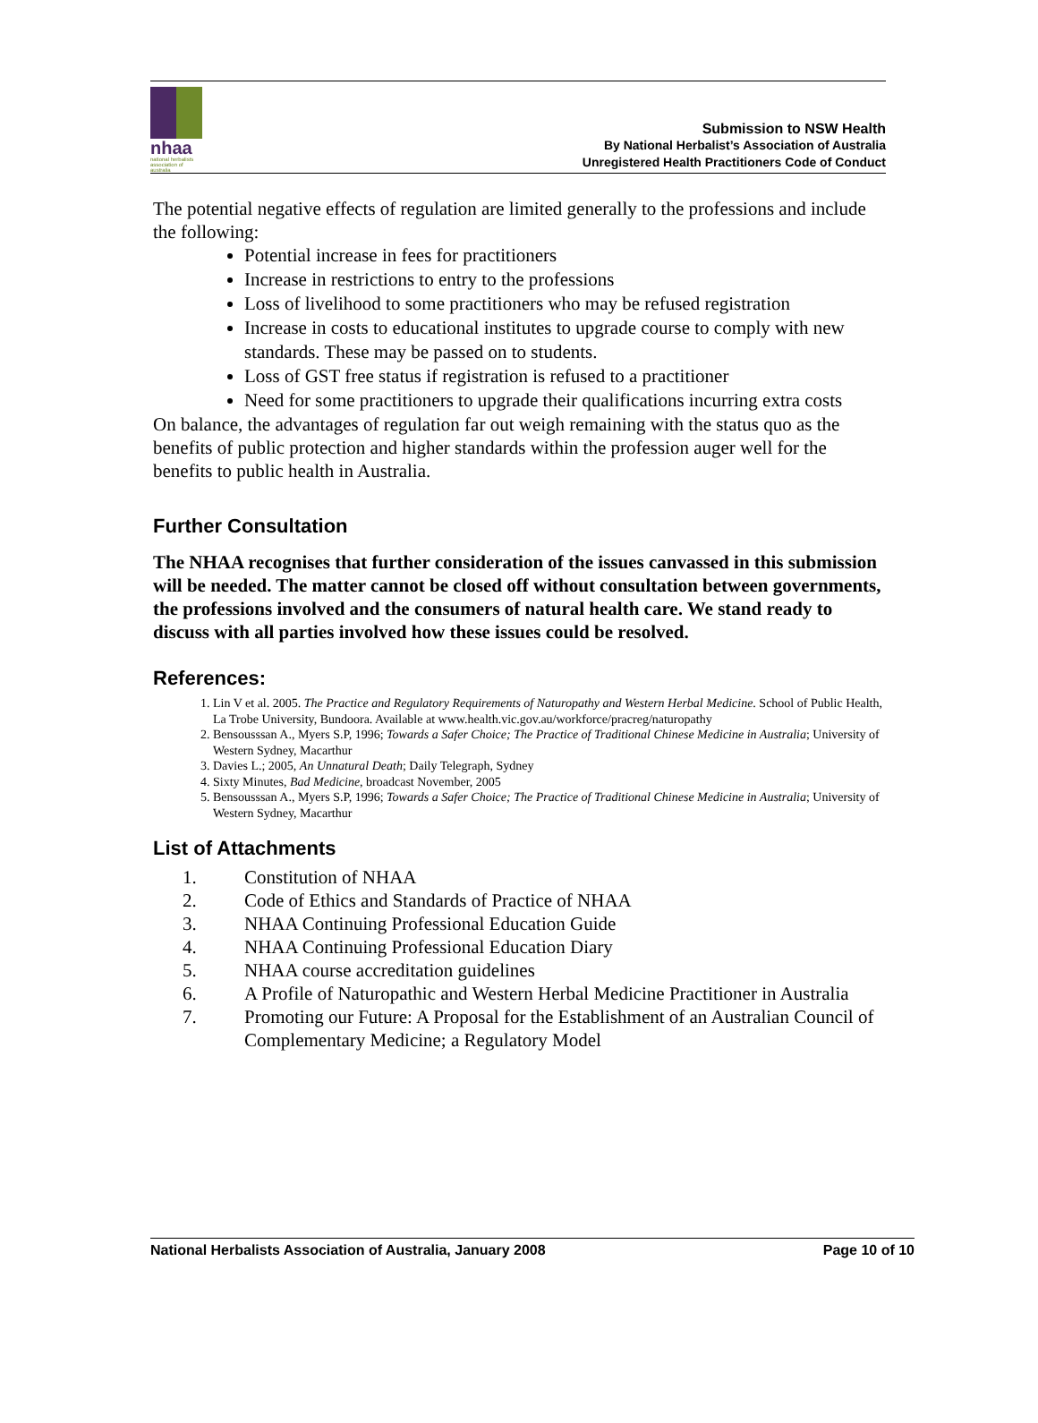nhaa
national herbalists association of australia
Submission to NSW Health
By National Herbalist’s Association of Australia
Unregistered Health Practitioners Code of Conduct
The potential negative effects of regulation are limited generally to the professions and include the following:
Potential increase in fees for practitioners
Increase in restrictions to entry to the professions
Loss of livelihood to some practitioners who may be refused registration
Increase in costs to educational institutes to upgrade course to comply with new standards. These may be passed on to students.
Loss of GST free status if registration is refused to a practitioner
Need for some practitioners to upgrade their qualifications incurring extra costs
On balance, the advantages of regulation far out weigh remaining with the status quo as the benefits of public protection and higher standards within the profession auger well for the benefits to public health in Australia.
Further Consultation
The NHAA recognises that further consideration of the issues canvassed in this submission will be needed. The matter cannot be closed off without consultation between governments, the professions involved and the consumers of natural health care. We stand ready to discuss with all parties involved how these issues could be resolved.
References:
1. Lin V et al. 2005. The Practice and Regulatory Requirements of Naturopathy and Western Herbal Medicine. School of Public Health, La Trobe University, Bundoora. Available at www.health.vic.gov.au/workforce/pracreg/naturopathy
2. Bensousssan A., Myers S.P, 1996; Towards a Safer Choice; The Practice of Traditional Chinese Medicine in Australia; University of Western Sydney, Macarthur
3. Davies L.; 2005, An Unnatural Death; Daily Telegraph, Sydney
4. Sixty Minutes, Bad Medicine, broadcast November, 2005
5. Bensousssan A., Myers S.P, 1996; Towards a Safer Choice; The Practice of Traditional Chinese Medicine in Australia; University of Western Sydney, Macarthur
List of Attachments
1. Constitution of NHAA
2. Code of Ethics and Standards of Practice of NHAA
3. NHAA Continuing Professional Education Guide
4. NHAA Continuing Professional Education Diary
5. NHAA course accreditation guidelines
6. A Profile of Naturopathic and Western Herbal Medicine Practitioner in Australia
7. Promoting our Future: A Proposal for the Establishment of an Australian Council of Complementary Medicine; a Regulatory Model
National Herbalists Association of Australia, January 2008 Page 10 of 10